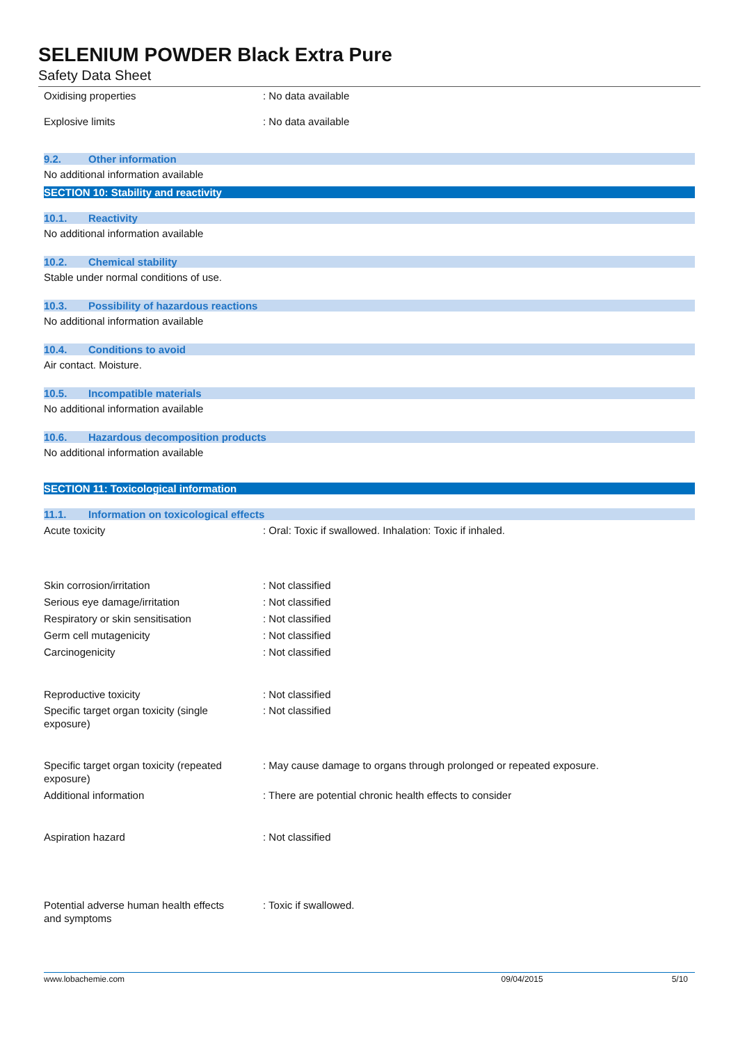SELENIUM POWDER Black Extra Pure
Safety Data Sheet
Oxidising properties : No data available
Explosive limits : No data available
9.2. Other information
No additional information available
SECTION 10: Stability and reactivity
10.1. Reactivity
No additional information available
10.2. Chemical stability
Stable under normal conditions of use.
10.3. Possibility of hazardous reactions
No additional information available
10.4. Conditions to avoid
Air contact. Moisture.
10.5. Incompatible materials
No additional information available
10.6. Hazardous decomposition products
No additional information available
SECTION 11: Toxicological information
11.1. Information on toxicological effects
Acute toxicity : Oral: Toxic if swallowed. Inhalation: Toxic if inhaled.
Skin corrosion/irritation : Not classified
Serious eye damage/irritation : Not classified
Respiratory or skin sensitisation : Not classified
Germ cell mutagenicity : Not classified
Carcinogenicity : Not classified
Reproductive toxicity : Not classified
Specific target organ toxicity (single
exposure)
: Not classified
Specific target organ toxicity (repeated
exposure)
: May cause damage to organs through prolonged or repeated exposure.
Additional information : There are potential chronic health effects to consider
Aspiration hazard : Not classified
Potential adverse human health effects
and symptoms
: Toxic if swallowed.
www.lobachemie.com 09/04/2015 5/10